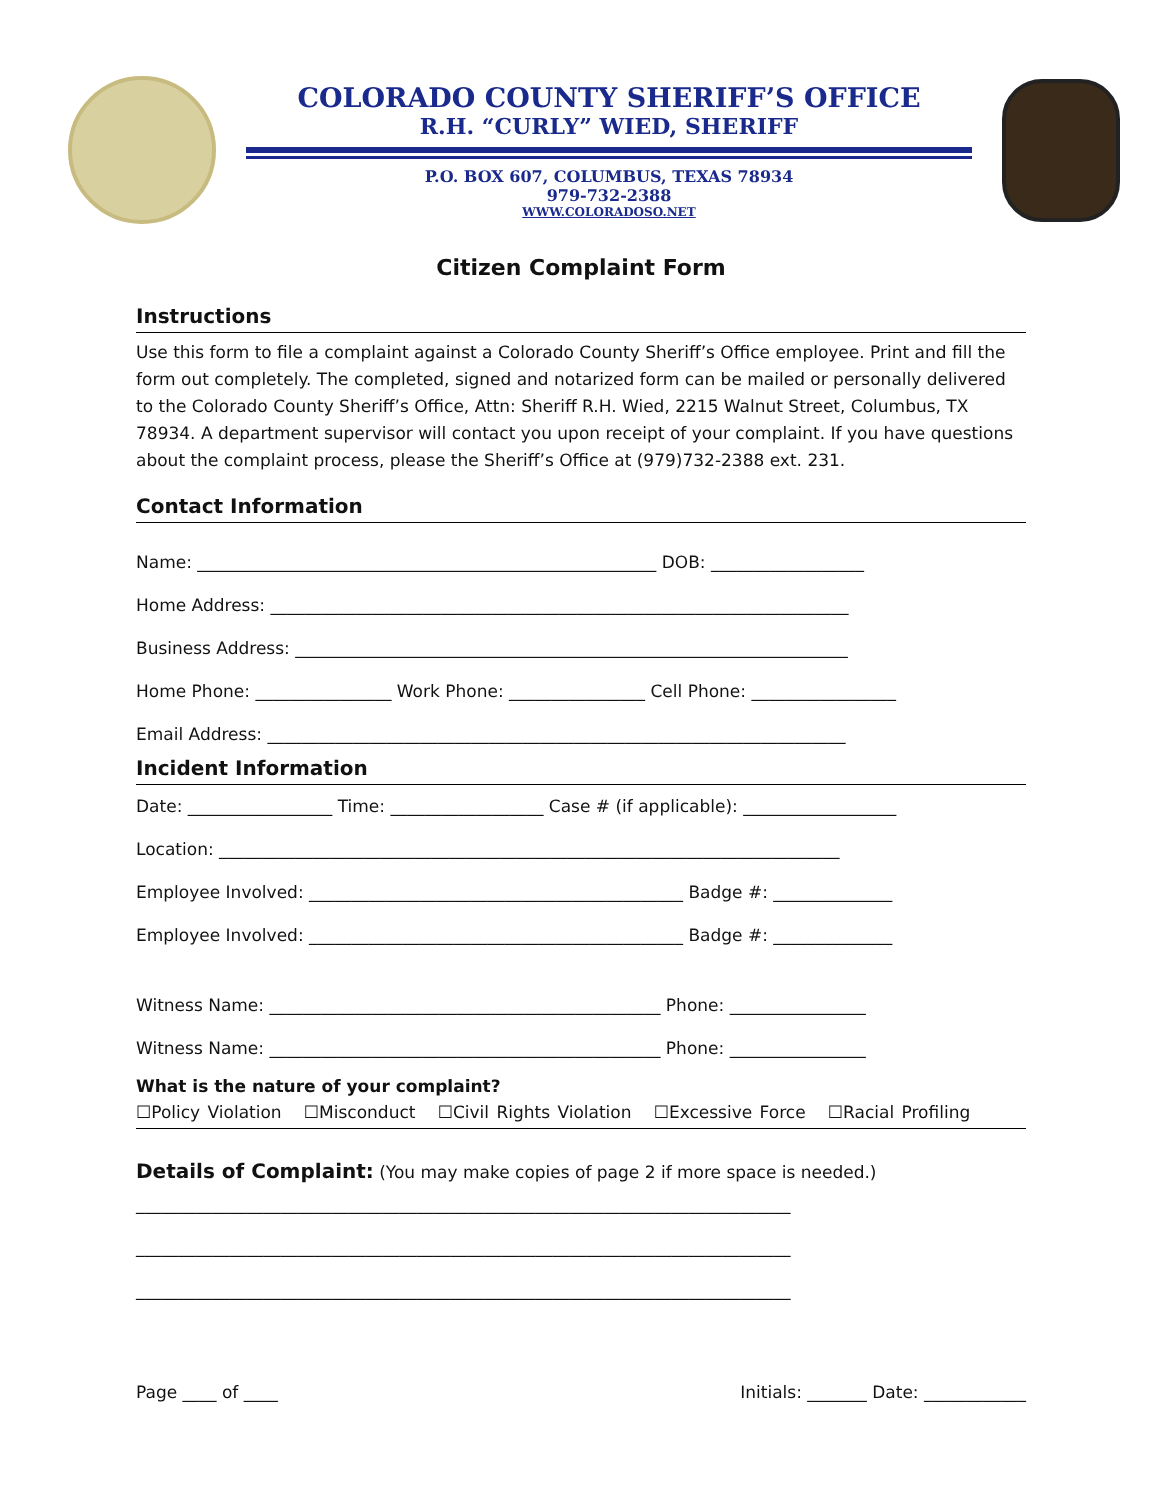COLORADO COUNTY SHERIFF’S OFFICE
R.H. “CURLY” WIED, SHERIFF
P.O. BOX 607, COLUMBUS, TEXAS 78934
979-732-2388
WWW.COLORADOSO.NET
Citizen Complaint Form
Instructions
Use this form to file a complaint against a Colorado County Sheriff’s Office employee. Print and fill the form out completely. The completed, signed and notarized form can be mailed or personally delivered to the Colorado County Sheriff’s Office, Attn: Sheriff R.H. Wied, 2215 Walnut Street, Columbus, TX 78934. A department supervisor will contact you upon receipt of your complaint. If you have questions about the complaint process, please the Sheriff’s Office at (979)732-2388 ext. 231.
Contact Information
Name: ______________________________________________________ DOB: __________________
Home Address: ____________________________________________________________________
Business Address: _________________________________________________________________
Home Phone: ________________ Work Phone: ________________ Cell Phone: _________________
Email Address: ____________________________________________________________________
Incident Information
Date: _________________ Time: __________________ Case # (if applicable): __________________
Location: _________________________________________________________________________
Employee Involved: ____________________________________________ Badge #: ______________
Employee Involved: ____________________________________________ Badge #: ______________
Witness Name: ______________________________________________ Phone: ________________
Witness Name: ______________________________________________ Phone: ________________
What is the nature of your complaint?
☐Policy Violation ☐Misconduct ☐Civil Rights Violation ☐Excessive Force ☐Racial Profiling
Details of Complaint: (You may make copies of page 2 if more space is needed.)
_____________________________________________________________________________
_____________________________________________________________________________
_____________________________________________________________________________
Page ____ of ____ Initials: _______ Date: ____________